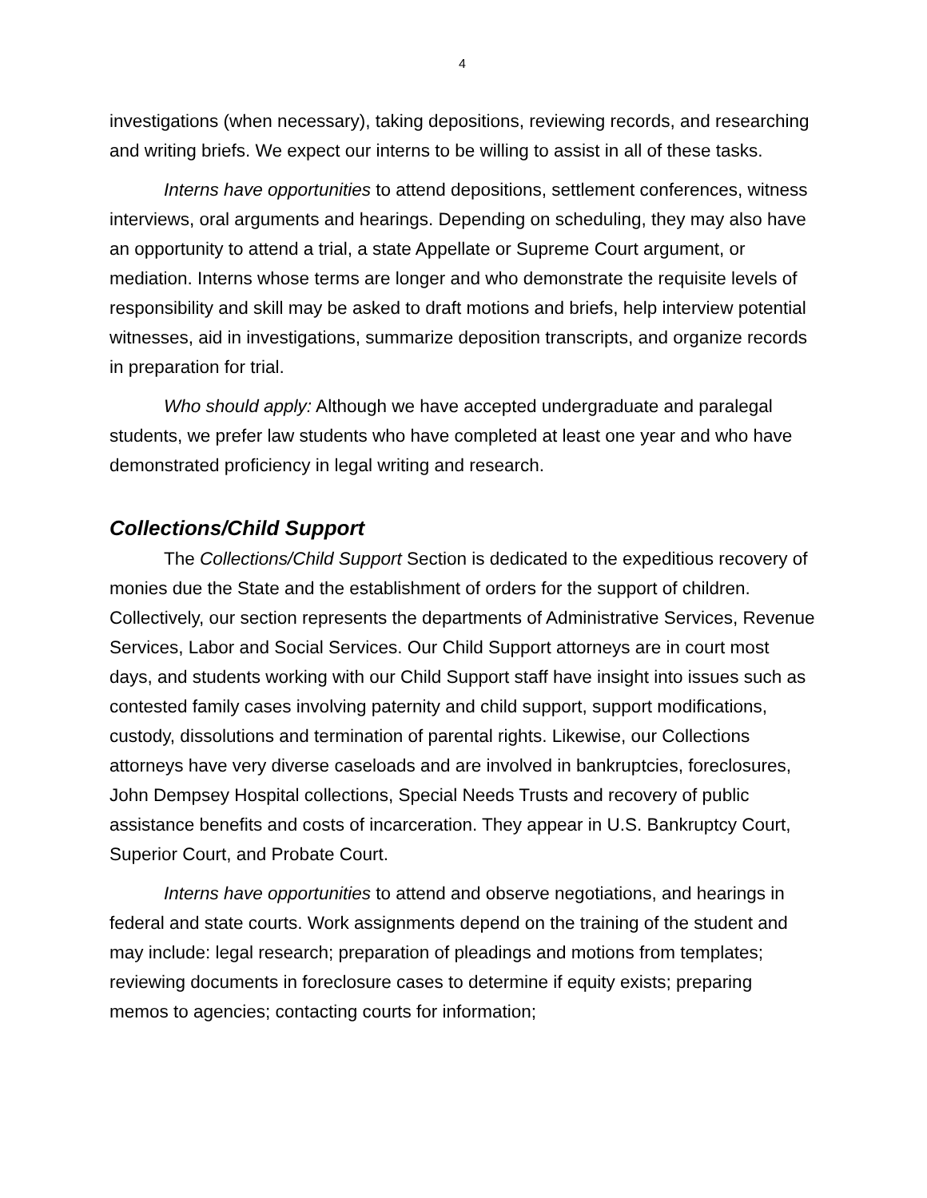4
investigations (when necessary), taking depositions, reviewing records, and researching and writing briefs. We expect our interns to be willing to assist in all of these tasks.
Interns have opportunities to attend depositions, settlement conferences, witness interviews, oral arguments and hearings. Depending on scheduling, they may also have an opportunity to attend a trial, a state Appellate or Supreme Court argument, or mediation. Interns whose terms are longer and who demonstrate the requisite levels of responsibility and skill may be asked to draft motions and briefs, help interview potential witnesses, aid in investigations, summarize deposition transcripts, and organize records in preparation for trial.
Who should apply: Although we have accepted undergraduate and paralegal students, we prefer law students who have completed at least one year and who have demonstrated proficiency in legal writing and research.
Collections/Child Support
The Collections/Child Support Section is dedicated to the expeditious recovery of monies due the State and the establishment of orders for the support of children. Collectively, our section represents the departments of Administrative Services, Revenue Services, Labor and Social Services. Our Child Support attorneys are in court most days, and students working with our Child Support staff have insight into issues such as contested family cases involving paternity and child support, support modifications, custody, dissolutions and termination of parental rights. Likewise, our Collections attorneys have very diverse caseloads and are involved in bankruptcies, foreclosures, John Dempsey Hospital collections, Special Needs Trusts and recovery of public assistance benefits and costs of incarceration. They appear in U.S. Bankruptcy Court, Superior Court, and Probate Court.
Interns have opportunities to attend and observe negotiations, and hearings in federal and state courts. Work assignments depend on the training of the student and may include: legal research; preparation of pleadings and motions from templates; reviewing documents in foreclosure cases to determine if equity exists; preparing memos to agencies; contacting courts for information;